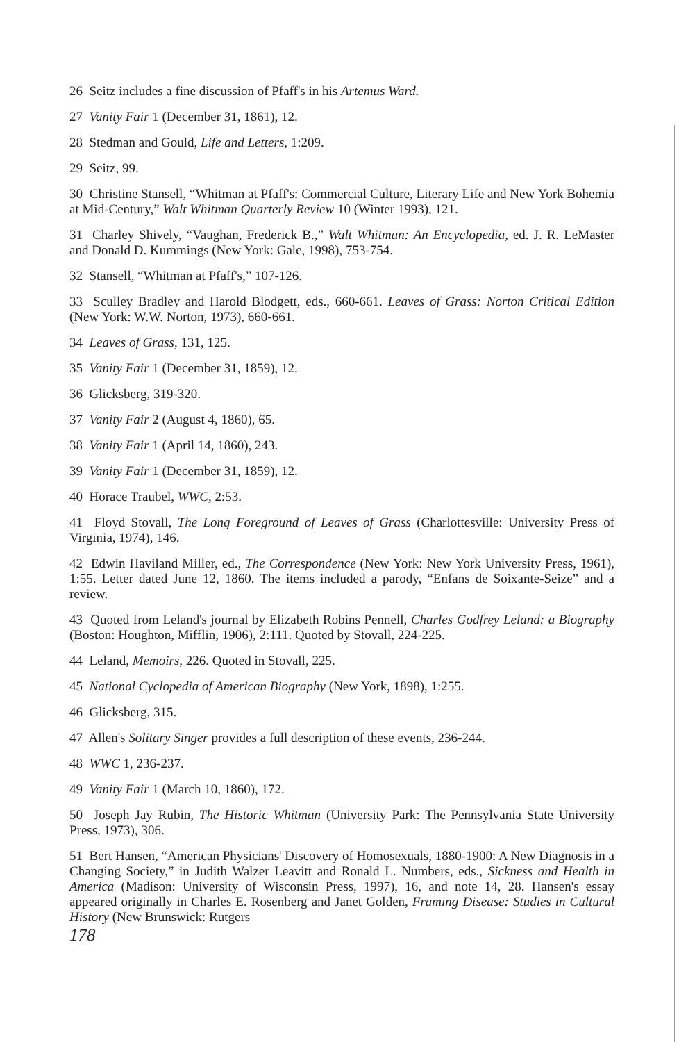26 Seitz includes a fine discussion of Pfaff's in his Artemus Ward.
27 Vanity Fair 1 (December 31, 1861), 12.
28 Stedman and Gould, Life and Letters, 1:209.
29 Seitz, 99.
30 Christine Stansell, “Whitman at Pfaff's: Commercial Culture, Literary Life and New York Bohemia at Mid-Century,” Walt Whitman Quarterly Review 10 (Winter 1993), 121.
31 Charley Shively, “Vaughan, Frederick B.,” Walt Whitman: An Encyclopedia, ed. J. R. LeMaster and Donald D. Kummings (New York: Gale, 1998), 753-754.
32 Stansell, “Whitman at Pfaff's,” 107-126.
33 Sculley Bradley and Harold Blodgett, eds., 660-661. Leaves of Grass: Norton Critical Edition (New York: W.W. Norton, 1973), 660-661.
34 Leaves of Grass, 131, 125.
35 Vanity Fair 1 (December 31, 1859), 12.
36 Glicksberg, 319-320.
37 Vanity Fair 2 (August 4, 1860), 65.
38 Vanity Fair 1 (April 14, 1860), 243.
39 Vanity Fair 1 (December 31, 1859), 12.
40 Horace Traubel, WWC, 2:53.
41 Floyd Stovall, The Long Foreground of Leaves of Grass (Charlottesville: University Press of Virginia, 1974), 146.
42 Edwin Haviland Miller, ed., The Correspondence (New York: New York University Press, 1961), 1:55. Letter dated June 12, 1860. The items included a parody, “Enfans de Soixante-Seize” and a review.
43 Quoted from Leland's journal by Elizabeth Robins Pennell, Charles Godfrey Leland: a Biography (Boston: Houghton, Mifflin, 1906), 2:111. Quoted by Stovall, 224-225.
44 Leland, Memoirs, 226. Quoted in Stovall, 225.
45 National Cyclopedia of American Biography (New York, 1898), 1:255.
46 Glicksberg, 315.
47 Allen's Solitary Singer provides a full description of these events, 236-244.
48 WWC 1, 236-237.
49 Vanity Fair 1 (March 10, 1860), 172.
50 Joseph Jay Rubin, The Historic Whitman (University Park: The Pennsylvania State University Press, 1973), 306.
51 Bert Hansen, “American Physicians' Discovery of Homosexuals, 1880-1900: A New Diagnosis in a Changing Society,” in Judith Walzer Leavitt and Ronald L. Numbers, eds., Sickness and Health in America (Madison: University of Wisconsin Press, 1997), 16, and note 14, 28. Hansen's essay appeared originally in Charles E. Rosenberg and Janet Golden, Framing Disease: Studies in Cultural History (New Brunswick: Rutgers
178